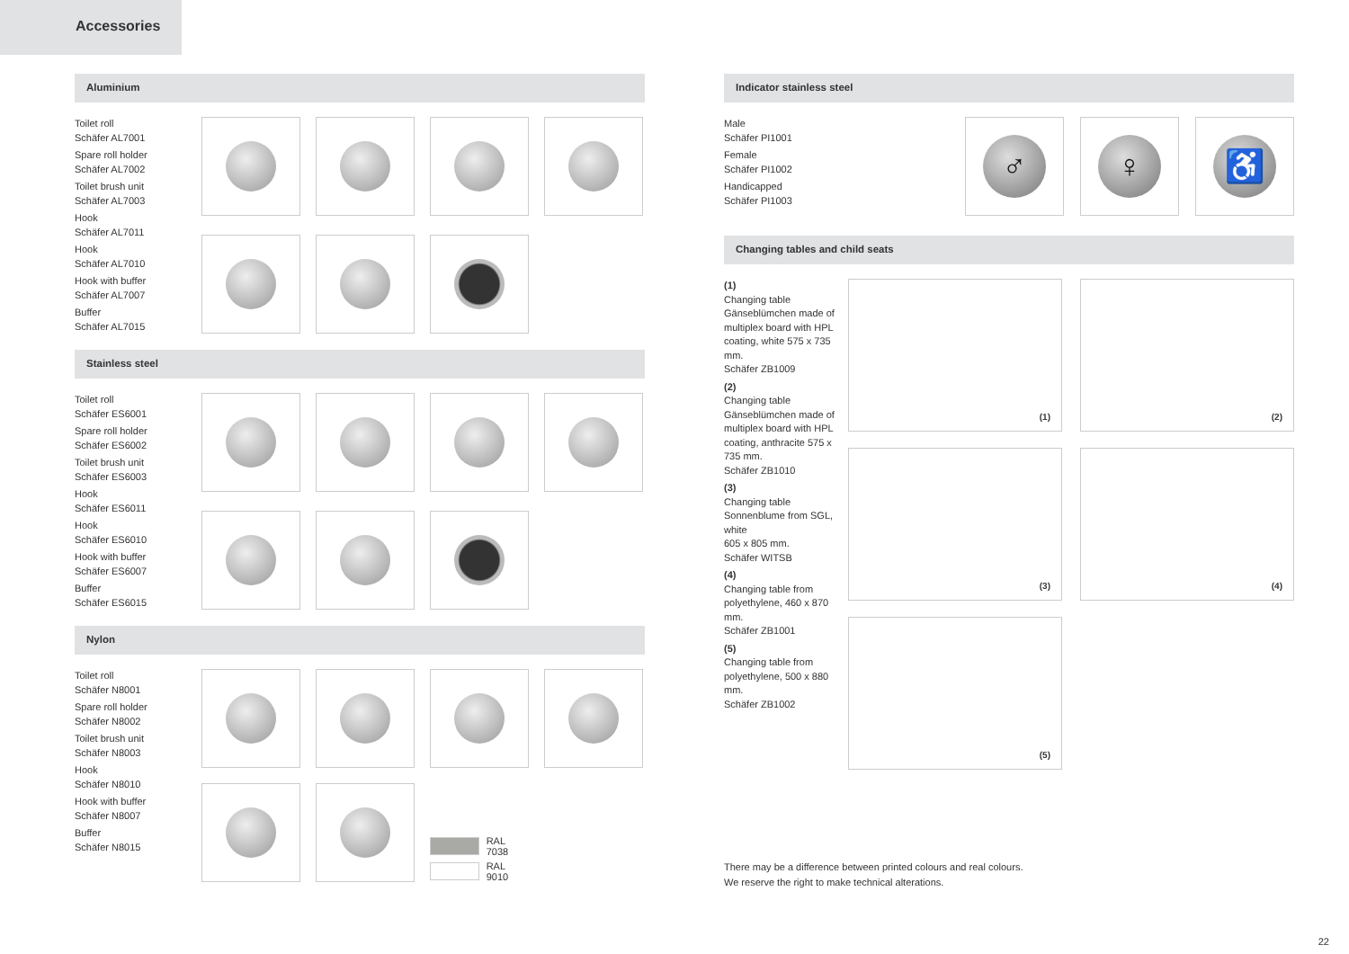Accessories
Aluminium
Toilet roll
Schäfer AL7001
Spare roll holder
Schäfer AL7002
Toilet brush unit
Schäfer AL7003
Hook
Schäfer AL7011
Hook
Schäfer AL7010
Hook with buffer
Schäfer AL7007
Buffer
Schäfer AL7015
Stainless steel
Toilet roll
Schäfer ES6001
Spare roll holder
Schäfer ES6002
Toilet brush unit
Schäfer ES6003
Hook
Schäfer ES6011
Hook
Schäfer ES6010
Hook with buffer
Schäfer ES6007
Buffer
Schäfer ES6015
Nylon
Toilet roll
Schäfer N8001
Spare roll holder
Schäfer N8002
Toilet brush unit
Schäfer N8003
Hook
Schäfer N8010
Hook with buffer
Schäfer N8007
Buffer
Schäfer N8015
RAL 7038
RAL 9010
Indicator stainless steel
Male
Schäfer PI1001
Female
Schäfer PI1002
Handicapped
Schäfer PI1003
♂ ♀ ♿
Changing tables and child seats
(1)
Changing table Gänseblümchen made of multiplex board with HPL coating, white 575 x 735 mm.
Schäfer ZB1009
(2)
Changing table Gänseblümchen made of multiplex board with HPL coating, anthracite 575 x 735 mm.
Schäfer ZB1010
(3)
Changing table Sonnenblume from SGL, white
605 x 805 mm.
Schäfer WITSB
(4)
Changing table from polyethylene, 460 x 870 mm.
Schäfer ZB1001
(5)
Changing table from polyethylene, 500 x 880 mm.
Schäfer ZB1002
(1)
(2)
(3)
(4)
(5)
There may be a difference between printed colours and real colours.
We reserve the right to make technical alterations.
22